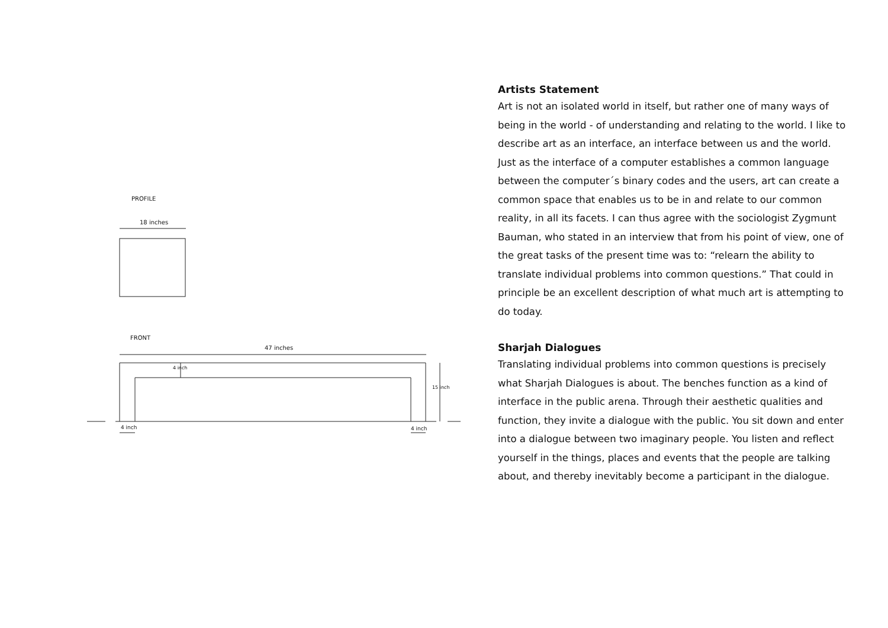PROFILE
18 inches
FRONT
47 inches
4 inch
15 inch
4 inch 4 inch
Artists Statement
Art is not an isolated world in itself, but rather one of many ways of being in the world - of understanding and relating to the world. I like to describe art as an interface, an interface between us and the world. Just as the interface of a computer establishes a common language between the computer´s binary codes and the users, art can create a common space that enables us to be in and relate to our common reality, in all its facets. I can thus agree with the sociologist Zygmunt Bauman, who stated in an interview that from his point of view, one of the great tasks of the present time was to: “relearn the ability to translate individual problems into common questions.” That could in principle be an excellent description of what much art is attempting to do today.
Sharjah Dialogues
Translating individual problems into common questions is precisely what Sharjah Dialogues is about. The benches function as a kind of interface in the public arena. Through their aesthetic qualities and function, they invite a dialogue with the public. You sit down and enter into a dialogue between two imaginary people. You listen and reflect yourself in the things, places and events that the people are talking about, and thereby inevitably become a participant in the dialogue.